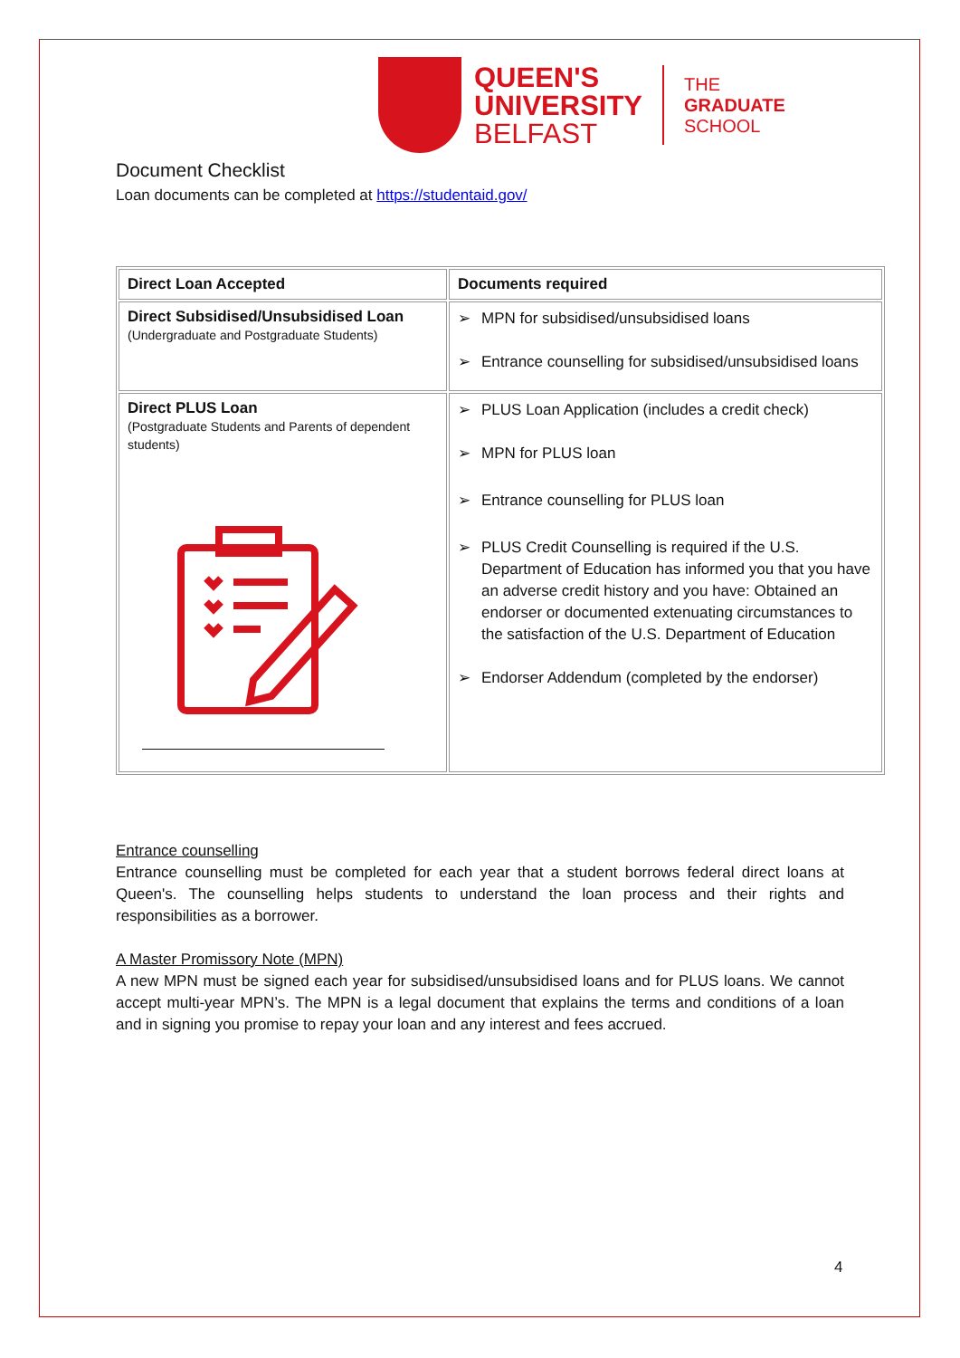QUEEN'S
UNIVERSITY
BELFAST
THE
GRADUATE
SCHOOL
Document Checklist
Loan documents can be completed at https://studentaid.gov/
| Direct Loan Accepted | Documents required |
| Direct Subsidised/Unsubsidised Loan (Undergraduate and Postgraduate Students) | ➢ MPN for subsidised/unsubsidised loans ➢ Entrance counselling for subsidised/unsubsidised loans |
| Direct PLUS Loan (Postgraduate Students and Parents of dependent students) | ➢ PLUS Loan Application (includes a credit check) ➢ MPN for PLUS loan ➢ Entrance counselling for PLUS loan ➢ PLUS Credit Counselling is required if the U.S. Department of Education has informed you that you have an adverse credit history and you have: Obtained an endorser or documented extenuating circumstances to the satisfaction of the U.S. Department of Education ➢ Endorser Addendum (completed by the endorser) |
Entrance counselling
Entrance counselling must be completed for each year that a student borrows federal direct loans at Queen's. The counselling helps students to understand the loan process and their rights and responsibilities as a borrower.
A Master Promissory Note (MPN)
A new MPN must be signed each year for subsidised/unsubsidised loans and for PLUS loans. We cannot accept multi-year MPN’s. The MPN is a legal document that explains the terms and conditions of a loan and in signing you promise to repay your loan and any interest and fees accrued.
4